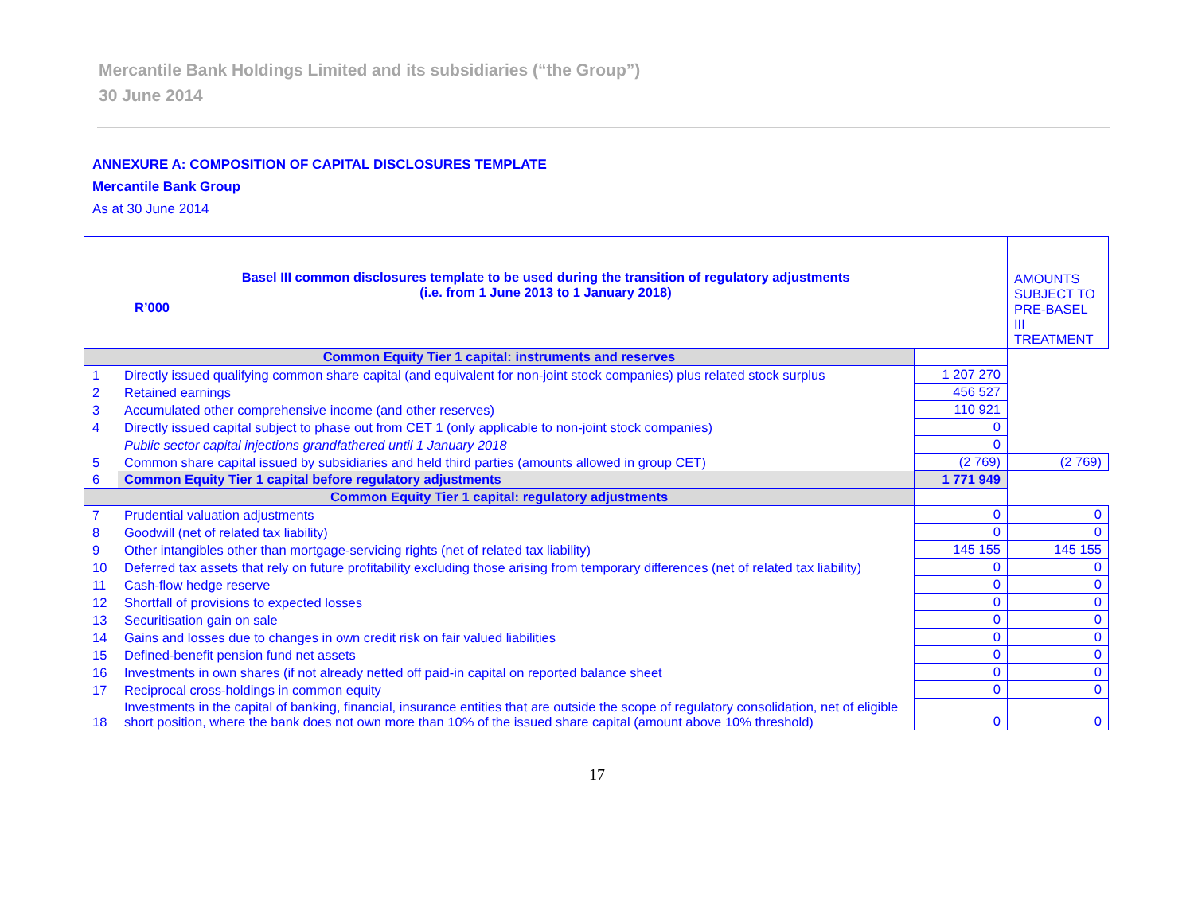Mercantile Bank Holdings Limited and its subsidiaries (“the Group”)
30 June 2014
ANNEXURE A: COMPOSITION OF CAPITAL DISCLOSURES TEMPLATE
Mercantile Bank Group
As at 30 June 2014
| Basel III common disclosures template to be used during the transition of regulatory adjustments (i.e. from 1 June 2013 to 1 January 2018) R’000 | | | AMOUNTS SUBJECT TO PRE-BASEL III TREATMENT |
| --- | --- | --- | --- |
| Common Equity Tier 1 capital: instruments and reserves | | | |
| 1 | Directly issued qualifying common share capital (and equivalent for non-joint stock companies) plus related stock surplus | 1 207 270 | |
| 2 | Retained earnings | 456 527 | |
| 3 | Accumulated other comprehensive income (and other reserves) | 110 921 | |
| 4 | Directly issued capital subject to phase out from CET 1 (only applicable to non-joint stock companies) | 0 | |
| | Public sector capital injections grandfathered until 1 January 2018 | 0 | |
| 5 | Common share capital issued by subsidiaries and held third parties (amounts allowed in group CET) | (2 769) | (2 769) |
| 6 | Common Equity Tier 1 capital before regulatory adjustments | 1 771 949 | |
| Common Equity Tier 1 capital: regulatory adjustments | | | |
| 7 | Prudential valuation adjustments | 0 | 0 |
| 8 | Goodwill (net of related tax liability) | 0 | 0 |
| 9 | Other intangibles other than mortgage-servicing rights (net of related tax liability) | 145 155 | 145 155 |
| 10 | Deferred tax assets that rely on future profitability excluding those arising from temporary differences (net of related tax liability) | 0 | 0 |
| 11 | Cash-flow hedge reserve | 0 | 0 |
| 12 | Shortfall of provisions to expected losses | 0 | 0 |
| 13 | Securitisation gain on sale | 0 | 0 |
| 14 | Gains and losses due to changes in own credit risk on fair valued liabilities | 0 | 0 |
| 15 | Defined-benefit pension fund net assets | 0 | 0 |
| 16 | Investments in own shares (if not already netted off paid-in capital on reported balance sheet | 0 | 0 |
| 17 | Reciprocal cross-holdings in common equity | 0 | 0 |
| 18 | Investments in the capital of banking, financial, insurance entities that are outside the scope of regulatory consolidation, net of eligible short position, where the bank does not own more than 10% of the issued share capital (amount above 10% threshold) | 0 | 0 |
17